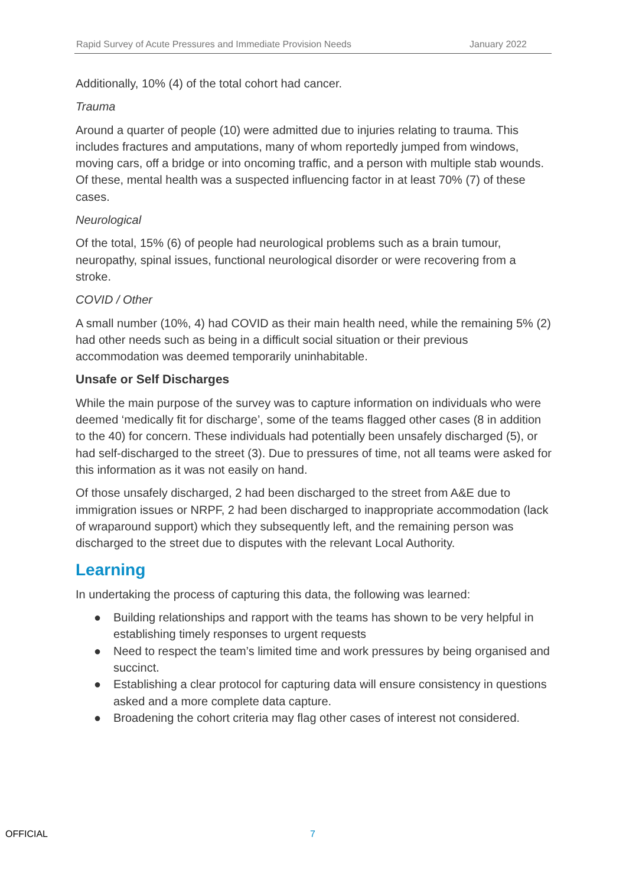Rapid Survey of Acute Pressures and Immediate Provision Needs January 2022
Additionally, 10% (4) of the total cohort had cancer.
Trauma
Around a quarter of people (10) were admitted due to injuries relating to trauma. This includes fractures and amputations, many of whom reportedly jumped from windows, moving cars, off a bridge or into oncoming traffic, and a person with multiple stab wounds. Of these, mental health was a suspected influencing factor in at least 70% (7) of these cases.
Neurological
Of the total, 15% (6) of people had neurological problems such as a brain tumour, neuropathy, spinal issues, functional neurological disorder or were recovering from a stroke.
COVID / Other
A small number (10%, 4) had COVID as their main health need, while the remaining 5% (2) had other needs such as being in a difficult social situation or their previous accommodation was deemed temporarily uninhabitable.
Unsafe or Self Discharges
While the main purpose of the survey was to capture information on individuals who were deemed ‘medically fit for discharge’, some of the teams flagged other cases (8 in addition to the 40) for concern. These individuals had potentially been unsafely discharged (5), or had self-discharged to the street (3). Due to pressures of time, not all teams were asked for this information as it was not easily on hand.
Of those unsafely discharged, 2 had been discharged to the street from A&E due to immigration issues or NRPF, 2 had been discharged to inappropriate accommodation (lack of wraparound support) which they subsequently left, and the remaining person was discharged to the street due to disputes with the relevant Local Authority.
Learning
In undertaking the process of capturing this data, the following was learned:
● Building relationships and rapport with the teams has shown to be very helpful in establishing timely responses to urgent requests
● Need to respect the team’s limited time and work pressures by being organised and succinct.
● Establishing a clear protocol for capturing data will ensure consistency in questions asked and a more complete data capture.
● Broadening the cohort criteria may flag other cases of interest not considered.
OFFICIAL 7